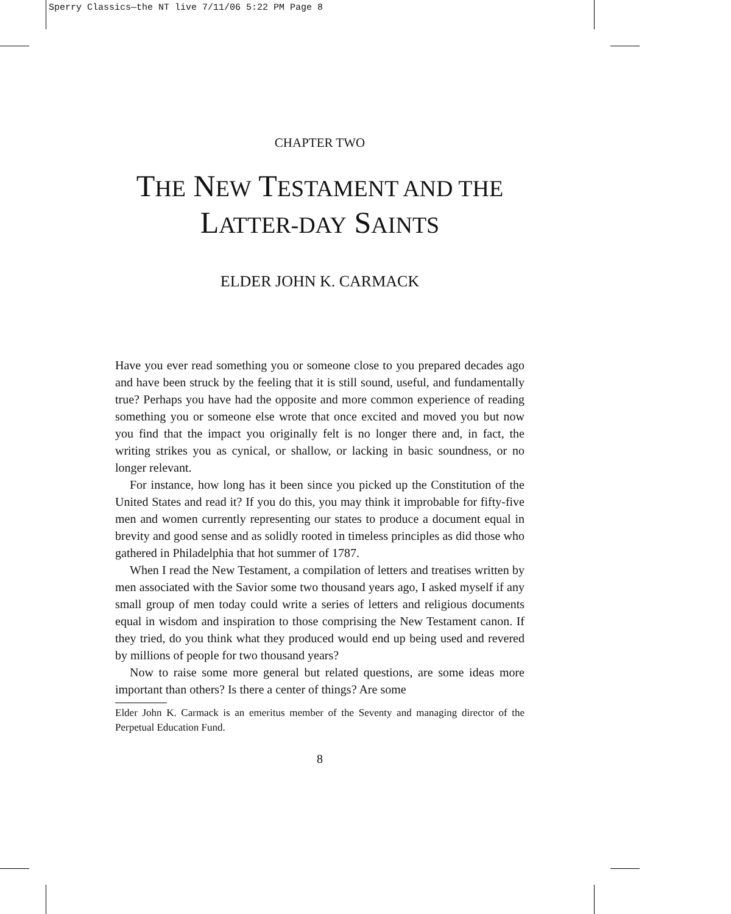Sperry Classics—the NT live 7/11/06 5:22 PM Page 8
CHAPTER TWO
THE NEW TESTAMENT AND THE
LATTER-DAY SAINTS
ELDER JOHN K. CARMACK
Have you ever read something you or someone close to you prepared decades ago and have been struck by the feeling that it is still sound, useful, and fundamentally true? Perhaps you have had the opposite and more common experience of reading something you or someone else wrote that once excited and moved you but now you find that the impact you originally felt is no longer there and, in fact, the writing strikes you as cynical, or shallow, or lacking in basic soundness, or no longer relevant.
For instance, how long has it been since you picked up the Constitution of the United States and read it? If you do this, you may think it improbable for fifty-five men and women currently representing our states to produce a document equal in brevity and good sense and as solidly rooted in timeless principles as did those who gathered in Philadelphia that hot summer of 1787.
When I read the New Testament, a compilation of letters and treatises written by men associated with the Savior some two thousand years ago, I asked myself if any small group of men today could write a series of letters and religious documents equal in wisdom and inspiration to those comprising the New Testament canon. If they tried, do you think what they produced would end up being used and revered by millions of people for two thousand years?
Now to raise some more general but related questions, are some ideas more important than others? Is there a center of things? Are some
Elder John K. Carmack is an emeritus member of the Seventy and managing director of the Perpetual Education Fund.
8